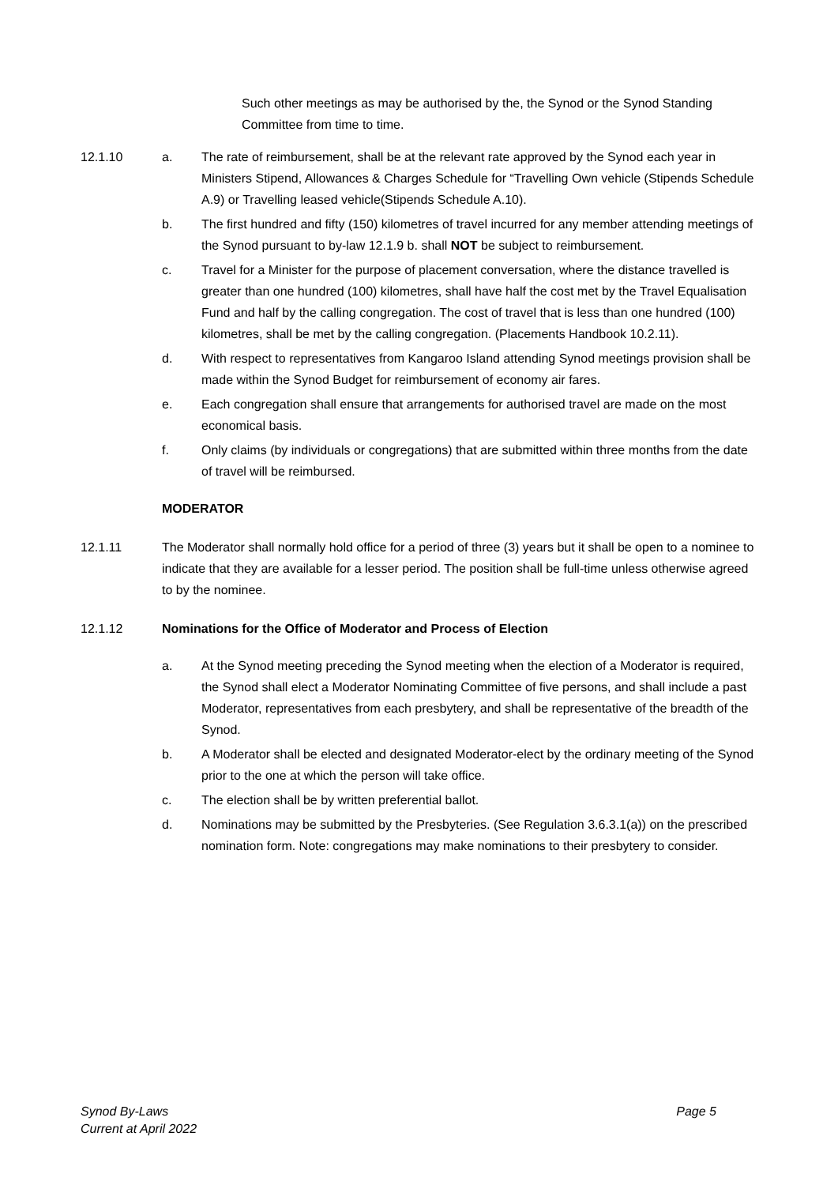Such other meetings as may be authorised by the, the Synod or the Synod Standing Committee from time to time.
12.1.10 a. The rate of reimbursement, shall be at the relevant rate approved by the Synod each year in Ministers Stipend, Allowances & Charges Schedule for “Travelling Own vehicle (Stipends Schedule A.9) or Travelling leased vehicle(Stipends Schedule A.10).
b. The first hundred and fifty (150) kilometres of travel incurred for any member attending meetings of the Synod pursuant to by-law 12.1.9 b. shall NOT be subject to reimbursement.
c. Travel for a Minister for the purpose of placement conversation, where the distance travelled is greater than one hundred (100) kilometres, shall have half the cost met by the Travel Equalisation Fund and half by the calling congregation. The cost of travel that is less than one hundred (100) kilometres, shall be met by the calling congregation. (Placements Handbook 10.2.11).
d. With respect to representatives from Kangaroo Island attending Synod meetings provision shall be made within the Synod Budget for reimbursement of economy air fares.
e. Each congregation shall ensure that arrangements for authorised travel are made on the most economical basis.
f. Only claims (by individuals or congregations) that are submitted within three months from the date of travel will be reimbursed.
MODERATOR
12.1.11 The Moderator shall normally hold office for a period of three (3) years but it shall be open to a nominee to indicate that they are available for a lesser period. The position shall be full-time unless otherwise agreed to by the nominee.
12.1.12 Nominations for the Office of Moderator and Process of Election
a. At the Synod meeting preceding the Synod meeting when the election of a Moderator is required, the Synod shall elect a Moderator Nominating Committee of five persons, and shall include a past Moderator, representatives from each presbytery, and shall be representative of the breadth of the Synod.
b. A Moderator shall be elected and designated Moderator-elect by the ordinary meeting of the Synod prior to the one at which the person will take office.
c. The election shall be by written preferential ballot.
d. Nominations may be submitted by the Presbyteries. (See Regulation 3.6.3.1(a)) on the prescribed nomination form. Note: congregations may make nominations to their presbytery to consider.
Synod By-Laws
Current at April 2022
Page 5